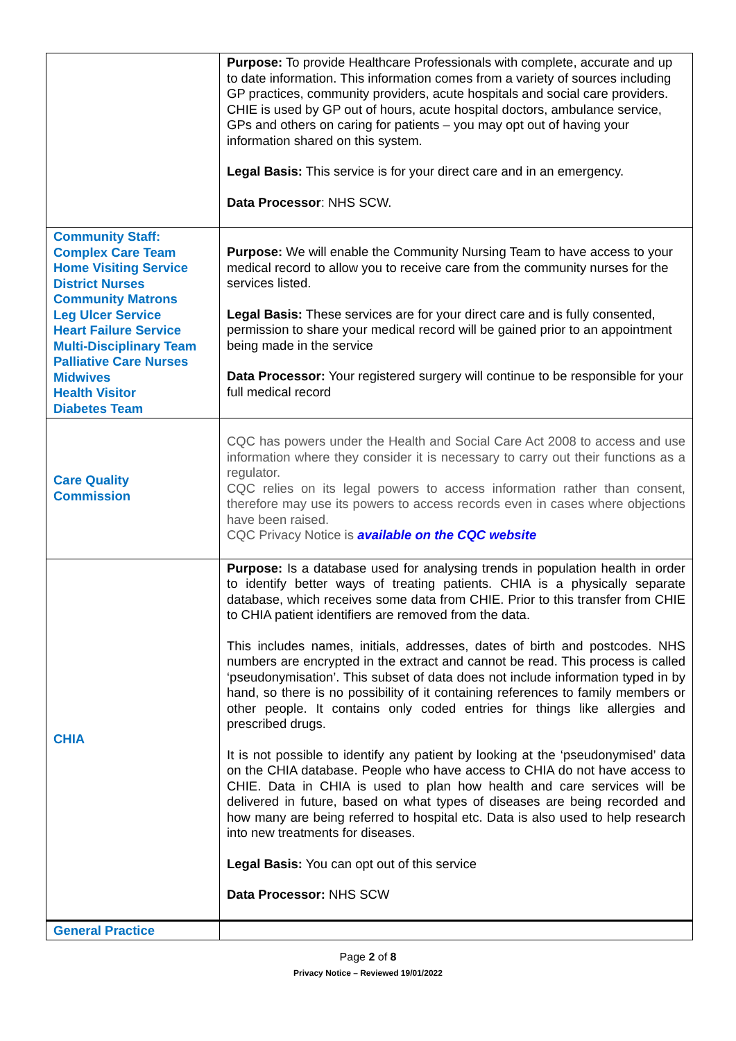| | Purpose: To provide Healthcare Professionals with complete, accurate and up to date information. This information comes from a variety of sources including GP practices, community providers, acute hospitals and social care providers. CHIE is used by GP out of hours, acute hospital doctors, ambulance service, GPs and others on caring for patients – you may opt out of having your information shared on this system. Legal Basis: This service is for your direct care and in an emergency. Data Processor : NHS SCW. |
| Community Staff: Complex Care Team Home Visiting Service District Nurses Community Matrons Leg Ulcer Service Heart Failure Service Multi-Disciplinary Team Palliative Care Nurses Midwives Health Visitor Diabetes Team | Purpose: We will enable the Community Nursing Team to have access to your medical record to allow you to receive care from the community nurses for the services listed. Legal Basis: These services are for your direct care and is fully consented, permission to share your medical record will be gained prior to an appointment being made in the service Data Processor: Your registered surgery will continue to be responsible for your full medical record |
| Care Quality Commission | CQC has powers under the Health and Social Care Act 2008 to access and use information where they consider it is necessary to carry out their functions as a regulator. CQC relies on its legal powers to access information rather than consent, therefore may use its powers to access records even in cases where objections have been raised. CQC Privacy Notice is available on the CQC website |
| CHIA | Purpose: Is a database used for analysing trends in population health in order to identify better ways of treating patients. CHIA is a physically separate database, which receives some data from CHIE. Prior to this transfer from CHIE to CHIA patient identifiers are removed from the data. This includes names, initials, addresses, dates of birth and postcodes. NHS numbers are encrypted in the extract and cannot be read. This process is called ‘pseudonymisation’. This subset of data does not include information typed in by hand, so there is no possibility of it containing references to family members or other people. It contains only coded entries for things like allergies and prescribed drugs. It is not possible to identify any patient by looking at the ‘pseudonymised’ data on the CHIA database. People who have access to CHIA do not have access to CHIE. Data in CHIA is used to plan how health and care services will be delivered in future, based on what types of diseases are being recorded and how many are being referred to hospital etc. Data is also used to help research into new treatments for diseases. Legal Basis: You can opt out of this service Data Processor: NHS SCW |
| General Practice | |
Page 2 of 8
Privacy Notice – Reviewed 19/01/2022